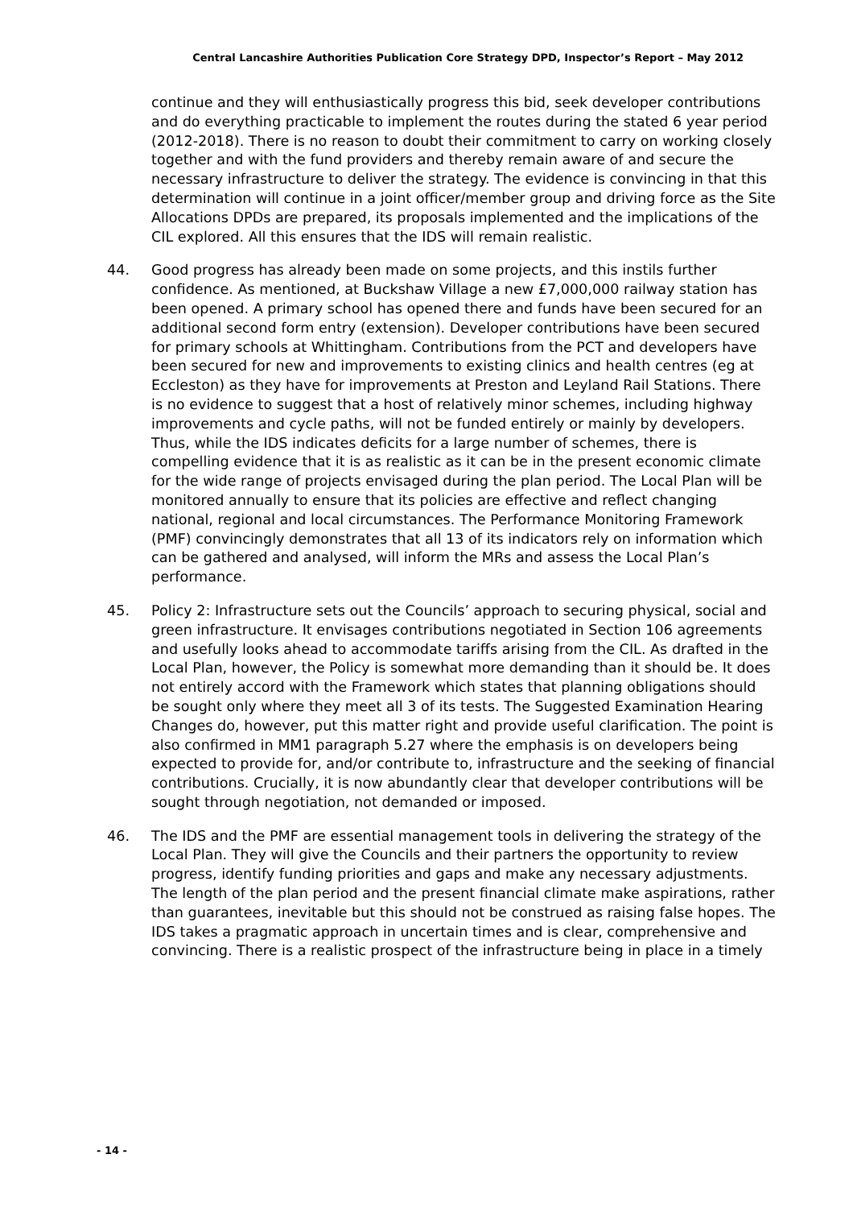Central Lancashire Authorities Publication Core Strategy DPD, Inspector’s Report – May 2012
continue and they will enthusiastically progress this bid, seek developer contributions and do everything practicable to implement the routes during the stated 6 year period (2012-2018). There is no reason to doubt their commitment to carry on working closely together and with the fund providers and thereby remain aware of and secure the necessary infrastructure to deliver the strategy. The evidence is convincing in that this determination will continue in a joint officer/member group and driving force as the Site Allocations DPDs are prepared, its proposals implemented and the implications of the CIL explored. All this ensures that the IDS will remain realistic.
44. Good progress has already been made on some projects, and this instils further confidence. As mentioned, at Buckshaw Village a new £7,000,000 railway station has been opened. A primary school has opened there and funds have been secured for an additional second form entry (extension). Developer contributions have been secured for primary schools at Whittingham. Contributions from the PCT and developers have been secured for new and improvements to existing clinics and health centres (eg at Eccleston) as they have for improvements at Preston and Leyland Rail Stations. There is no evidence to suggest that a host of relatively minor schemes, including highway improvements and cycle paths, will not be funded entirely or mainly by developers. Thus, while the IDS indicates deficits for a large number of schemes, there is compelling evidence that it is as realistic as it can be in the present economic climate for the wide range of projects envisaged during the plan period. The Local Plan will be monitored annually to ensure that its policies are effective and reflect changing national, regional and local circumstances. The Performance Monitoring Framework (PMF) convincingly demonstrates that all 13 of its indicators rely on information which can be gathered and analysed, will inform the MRs and assess the Local Plan’s performance.
45. Policy 2: Infrastructure sets out the Councils’ approach to securing physical, social and green infrastructure. It envisages contributions negotiated in Section 106 agreements and usefully looks ahead to accommodate tariffs arising from the CIL. As drafted in the Local Plan, however, the Policy is somewhat more demanding than it should be. It does not entirely accord with the Framework which states that planning obligations should be sought only where they meet all 3 of its tests. The Suggested Examination Hearing Changes do, however, put this matter right and provide useful clarification. The point is also confirmed in MM1 paragraph 5.27 where the emphasis is on developers being expected to provide for, and/or contribute to, infrastructure and the seeking of financial contributions. Crucially, it is now abundantly clear that developer contributions will be sought through negotiation, not demanded or imposed.
46. The IDS and the PMF are essential management tools in delivering the strategy of the Local Plan. They will give the Councils and their partners the opportunity to review progress, identify funding priorities and gaps and make any necessary adjustments. The length of the plan period and the present financial climate make aspirations, rather than guarantees, inevitable but this should not be construed as raising false hopes. The IDS takes a pragmatic approach in uncertain times and is clear, comprehensive and convincing. There is a realistic prospect of the infrastructure being in place in a timely
- 14 -